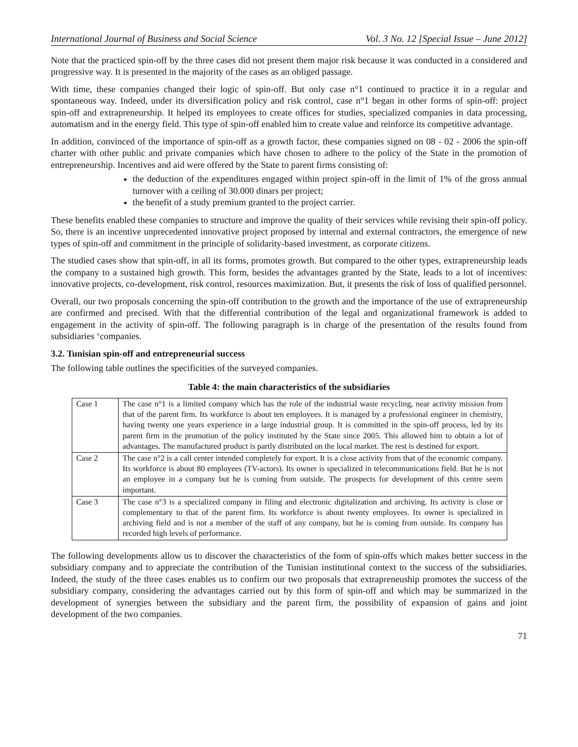International Journal of Business and Social Science Vol. 3 No. 12 [Special Issue – June 2012]
Note that the practiced spin-off by the three cases did not present them major risk because it was conducted in a considered and progressive way. It is presented in the majority of the cases as an obliged passage.
With time, these companies changed their logic of spin-off. But only case n°1 continued to practice it in a regular and spontaneous way. Indeed, under its diversification policy and risk control, case n°1 began in other forms of spin-off: project spin-off and extrapreneurship. It helped its employees to create offices for studies, specialized companies in data processing, automatism and in the energy field. This type of spin-off enabled him to create value and reinforce its competitive advantage.
In addition, convinced of the importance of spin-off as a growth factor, these companies signed on 08 - 02 - 2006 the spin-off charter with other public and private companies which have chosen to adhere to the policy of the State in the promotion of entrepreneurship. Incentives and aid were offered by the State to parent firms consisting of:
the deduction of the expenditures engaged within project spin-off in the limit of 1% of the gross annual turnover with a ceiling of 30.000 dinars per project;
the benefit of a study premium granted to the project carrier.
These benefits enabled these companies to structure and improve the quality of their services while revising their spin-off policy. So, there is an incentive unprecedented innovative project proposed by internal and external contractors, the emergence of new types of spin-off and commitment in the principle of solidarity-based investment, as corporate citizens.
The studied cases show that spin-off, in all its forms, promotes growth. But compared to the other types, extrapreneurship leads the company to a sustained high growth. This form, besides the advantages granted by the State, leads to a lot of incentives: innovative projects, co-development, risk control, resources maximization. But, it presents the risk of loss of qualified personnel.
Overall, our two proposals concerning the spin-off contribution to the growth and the importance of the use of extrapreneurship are confirmed and precised. With that the differential contribution of the legal and organizational framework is added to engagement in the activity of spin-off. The following paragraph is in charge of the presentation of the results found from subsidiaries ‘companies.
3.2. Tunisian spin-off and entrepreneurial success
The following table outlines the specificities of the surveyed companies.
Table 4: the main characteristics of the subsidiaries
| Case 1 | The case n°1 is a limited company which has the role of the industrial waste recycling, near activity mission from that of the parent firm. Its workforce is about ten employees. It is managed by a professional engineer in chemistry, having twenty one years experience in a large industrial group. It is committed in the spin-off process, led by its parent firm in the promotion of the policy instituted by the State since 2005. This allowed him to obtain a lot of advantages. The manufactured product is partly distributed on the local market. The rest is destined for export. |
| Case 2 | The case n°2 is a call center intended completely for export. It is a close activity from that of the economic company. Its workforce is about 80 employees (TV-actors). Its owner is specialized in telecommunications field. But he is not an employee in a company but he is coming from outside. The prospects for development of this centre seem important. |
| Case 3 | The case n°3 is a specialized company in filing and electronic digitalization and archiving. Its activity is close or complementary to that of the parent firm. Its workforce is about twenty employees. Its owner is specialized in archiving field and is not a member of the staff of any company, but he is coming from outside. Its company has recorded high levels of performance. |
The following developments allow us to discover the characteristics of the form of spin-offs which makes better success in the subsidiary company and to appreciate the contribution of the Tunisian institutional context to the success of the subsidiaries. Indeed, the study of the three cases enables us to confirm our two proposals that extrapreneuship promotes the success of the subsidiary company, considering the advantages carried out by this form of spin-off and which may be summarized in the development of synergies between the subsidiary and the parent firm, the possibility of expansion of gains and joint development of the two companies.
71